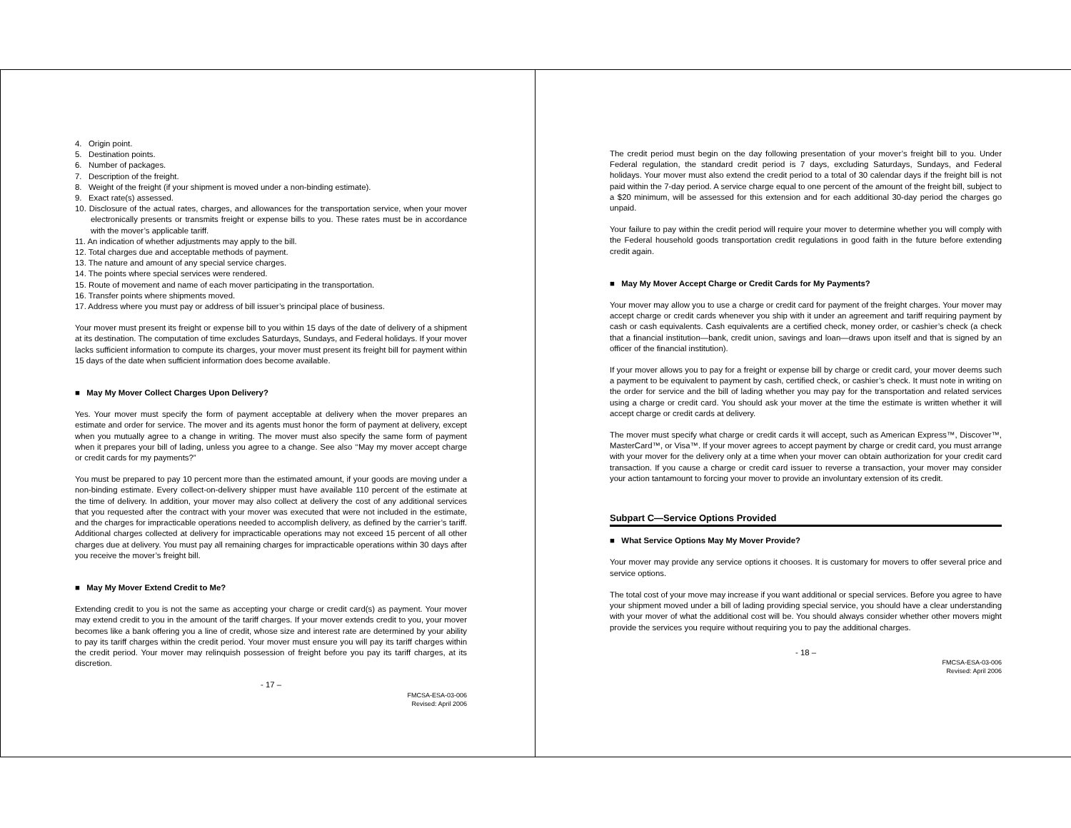4. Origin point.
5. Destination points.
6. Number of packages.
7. Description of the freight.
8. Weight of the freight (if your shipment is moved under a non-binding estimate).
9. Exact rate(s) assessed.
10. Disclosure of the actual rates, charges, and allowances for the transportation service, when your mover electronically presents or transmits freight or expense bills to you. These rates must be in accordance with the mover’s applicable tariff.
11. An indication of whether adjustments may apply to the bill.
12. Total charges due and acceptable methods of payment.
13. The nature and amount of any special service charges.
14. The points where special services were rendered.
15. Route of movement and name of each mover participating in the transportation.
16. Transfer points where shipments moved.
17. Address where you must pay or address of bill issuer’s principal place of business.
Your mover must present its freight or expense bill to you within 15 days of the date of delivery of a shipment at its destination. The computation of time excludes Saturdays, Sundays, and Federal holidays. If your mover lacks sufficient information to compute its charges, your mover must present its freight bill for payment within 15 days of the date when sufficient information does become available.
■ May My Mover Collect Charges Upon Delivery?
Yes. Your mover must specify the form of payment acceptable at delivery when the mover prepares an estimate and order for service. The mover and its agents must honor the form of payment at delivery, except when you mutually agree to a change in writing. The mover must also specify the same form of payment when it prepares your bill of lading, unless you agree to a change. See also ‘‘May my mover accept charge or credit cards for my payments?”
You must be prepared to pay 10 percent more than the estimated amount, if your goods are moving under a non-binding estimate. Every collect-on-delivery shipper must have available 110 percent of the estimate at the time of delivery. In addition, your mover may also collect at delivery the cost of any additional services that you requested after the contract with your mover was executed that were not included in the estimate, and the charges for impracticable operations needed to accomplish delivery, as defined by the carrier’s tariff. Additional charges collected at delivery for impracticable operations may not exceed 15 percent of all other charges due at delivery. You must pay all remaining charges for impracticable operations within 30 days after you receive the mover’s freight bill.
■ May My Mover Extend Credit to Me?
Extending credit to you is not the same as accepting your charge or credit card(s) as payment. Your mover may extend credit to you in the amount of the tariff charges. If your mover extends credit to you, your mover becomes like a bank offering you a line of credit, whose size and interest rate are determined by your ability to pay its tariff charges within the credit period. Your mover must ensure you will pay its tariff charges within the credit period. Your mover may relinquish possession of freight before you pay its tariff charges, at its discretion.
- 17 –
FMCSA-ESA-03-006
Revised: April 2006
The credit period must begin on the day following presentation of your mover’s freight bill to you. Under Federal regulation, the standard credit period is 7 days, excluding Saturdays, Sundays, and Federal holidays. Your mover must also extend the credit period to a total of 30 calendar days if the freight bill is not paid within the 7-day period. A service charge equal to one percent of the amount of the freight bill, subject to a $20 minimum, will be assessed for this extension and for each additional 30-day period the charges go unpaid.
Your failure to pay within the credit period will require your mover to determine whether you will comply with the Federal household goods transportation credit regulations in good faith in the future before extending credit again.
■ May My Mover Accept Charge or Credit Cards for My Payments?
Your mover may allow you to use a charge or credit card for payment of the freight charges. Your mover may accept charge or credit cards whenever you ship with it under an agreement and tariff requiring payment by cash or cash equivalents. Cash equivalents are a certified check, money order, or cashier’s check (a check that a financial institution—bank, credit union, savings and loan—draws upon itself and that is signed by an officer of the financial institution).
If your mover allows you to pay for a freight or expense bill by charge or credit card, your mover deems such a payment to be equivalent to payment by cash, certified check, or cashier’s check. It must note in writing on the order for service and the bill of lading whether you may pay for the transportation and related services using a charge or credit card. You should ask your mover at the time the estimate is written whether it will accept charge or credit cards at delivery.
The mover must specify what charge or credit cards it will accept, such as American Express™, Discover™, MasterCard™, or Visa™. If your mover agrees to accept payment by charge or credit card, you must arrange with your mover for the delivery only at a time when your mover can obtain authorization for your credit card transaction. If you cause a charge or credit card issuer to reverse a transaction, your mover may consider your action tantamount to forcing your mover to provide an involuntary extension of its credit.
Subpart C—Service Options Provided
■ What Service Options May My Mover Provide?
Your mover may provide any service options it chooses. It is customary for movers to offer several price and service options.
The total cost of your move may increase if you want additional or special services. Before you agree to have your shipment moved under a bill of lading providing special service, you should have a clear understanding with your mover of what the additional cost will be. You should always consider whether other movers might provide the services you require without requiring you to pay the additional charges.
- 18 –
FMCSA-ESA-03-006
Revised: April 2006